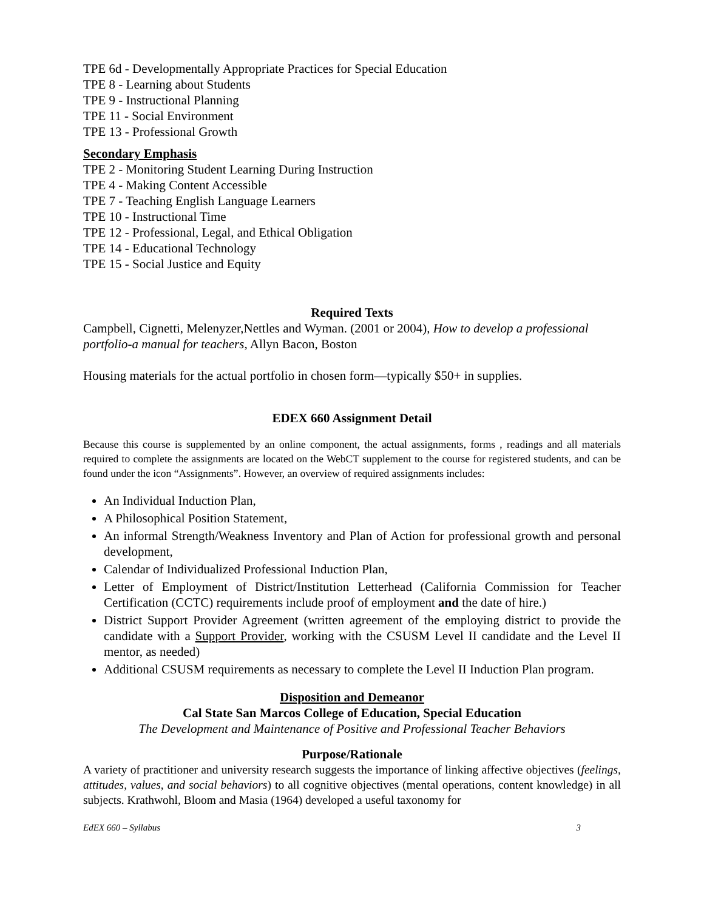TPE 6d - Developmentally Appropriate Practices for Special Education
TPE 8 - Learning about Students
TPE 9 - Instructional Planning
TPE 11 - Social Environment
TPE 13 - Professional Growth
Secondary Emphasis
TPE 2 - Monitoring Student Learning During Instruction
TPE 4 - Making Content Accessible
TPE 7 - Teaching English Language Learners
TPE 10 - Instructional Time
TPE 12 - Professional, Legal, and Ethical Obligation
TPE 14 - Educational Technology
TPE 15 - Social Justice and Equity
Required Texts
Campbell, Cignetti, Melenyzer,Nettles and Wyman. (2001 or 2004), How to develop a professional portfolio-a manual for teachers, Allyn Bacon, Boston
Housing materials for the actual portfolio in chosen form—typically $50+ in supplies.
EDEX 660 Assignment Detail
Because this course is supplemented by an online component, the actual assignments, forms , readings and all materials required to complete the assignments are located on the WebCT supplement to the course for registered students, and can be found under the icon “Assignments”. However, an overview of required assignments includes:
An Individual Induction Plan,
A Philosophical Position Statement,
An informal Strength/Weakness Inventory and Plan of Action for professional growth and personal development,
Calendar of Individualized Professional Induction Plan,
Letter of Employment of District/Institution Letterhead (California Commission for Teacher Certification (CCTC) requirements include proof of employment and the date of hire.)
District Support Provider Agreement (written agreement of the employing district to provide the candidate with a Support Provider, working with the CSUSM Level II candidate and the Level II mentor, as needed)
Additional CSUSM requirements as necessary to complete the Level II Induction Plan program.
Disposition and Demeanor
Cal State San Marcos College of Education, Special Education
The Development and Maintenance of Positive and Professional Teacher Behaviors
Purpose/Rationale
A variety of practitioner and university research suggests the importance of linking affective objectives (feelings, attitudes, values, and social behaviors) to all cognitive objectives (mental operations, content knowledge) in all subjects. Krathwohl, Bloom and Masia (1964) developed a useful taxonomy for
EdEX 660 – Syllabus 3